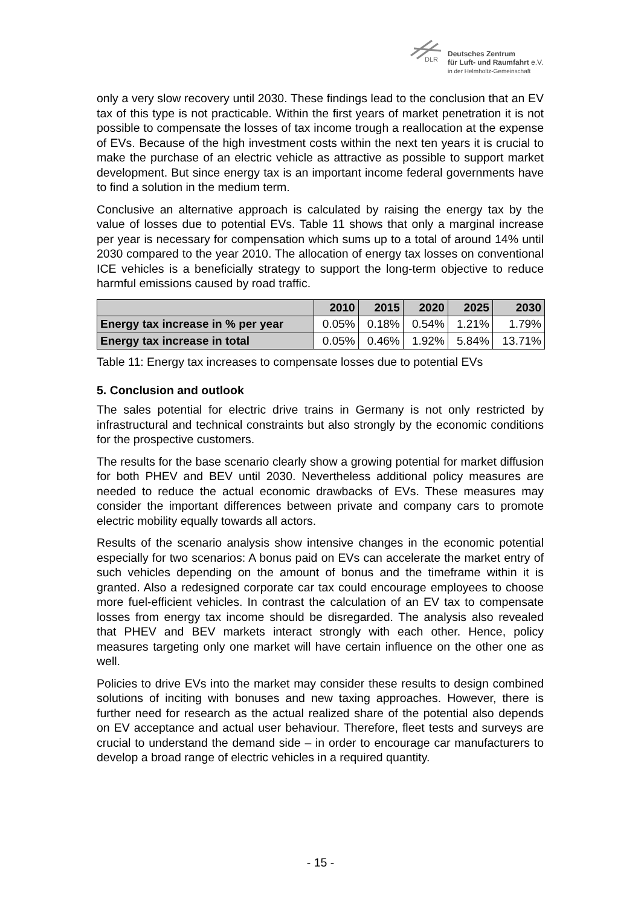DLR
Deutsches Zentrum
für Luft- und Raumfahrt e.V.
in der Helmholtz-Gemeinschaft
only a very slow recovery until 2030. These findings lead to the conclusion that an EV tax of this type is not practicable. Within the first years of market penetration it is not possible to compensate the losses of tax income trough a reallocation at the expense of EVs. Because of the high investment costs within the next ten years it is crucial to make the purchase of an electric vehicle as attractive as possible to support market development. But since energy tax is an important income federal governments have to find a solution in the medium term.
Conclusive an alternative approach is calculated by raising the energy tax by the value of losses due to potential EVs. Table 11 shows that only a marginal increase per year is necessary for compensation which sums up to a total of around 14% until 2030 compared to the year 2010. The allocation of energy tax losses on conventional ICE vehicles is a beneficially strategy to support the long-term objective to reduce harmful emissions caused by road traffic.
| | 2010 | 2015 | 2020 | 2025 | 2030 |
| --- | --- | --- | --- | --- | --- |
| Energy tax increase in % per year | 0.05% | 0.18% | 0.54% | 1.21% | 1.79% |
| Energy tax increase in total | 0.05% | 0.46% | 1.92% | 5.84% | 13.71% |
Table 11: Energy tax increases to compensate losses due to potential EVs
5. Conclusion and outlook
The sales potential for electric drive trains in Germany is not only restricted by infrastructural and technical constraints but also strongly by the economic conditions for the prospective customers.
The results for the base scenario clearly show a growing potential for market diffusion for both PHEV and BEV until 2030. Nevertheless additional policy measures are needed to reduce the actual economic drawbacks of EVs. These measures may consider the important differences between private and company cars to promote electric mobility equally towards all actors.
Results of the scenario analysis show intensive changes in the economic potential especially for two scenarios: A bonus paid on EVs can accelerate the market entry of such vehicles depending on the amount of bonus and the timeframe within it is granted. Also a redesigned corporate car tax could encourage employees to choose more fuel-efficient vehicles. In contrast the calculation of an EV tax to compensate losses from energy tax income should be disregarded. The analysis also revealed that PHEV and BEV markets interact strongly with each other. Hence, policy measures targeting only one market will have certain influence on the other one as well.
Policies to drive EVs into the market may consider these results to design combined solutions of inciting with bonuses and new taxing approaches. However, there is further need for research as the actual realized share of the potential also depends on EV acceptance and actual user behaviour. Therefore, fleet tests and surveys are crucial to understand the demand side – in order to encourage car manufacturers to develop a broad range of electric vehicles in a required quantity.
- 15 -